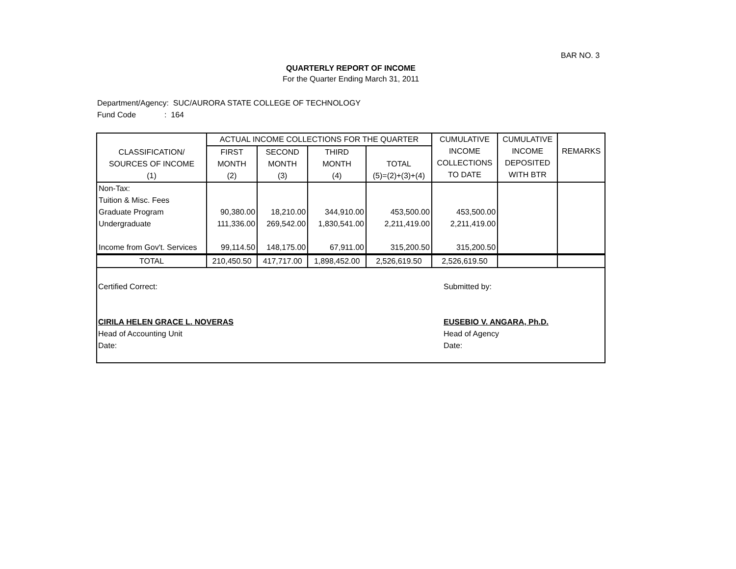BAR NO. 3
QUARTERLY REPORT OF INCOME
For the Quarter Ending March 31, 2011
Department/Agency: SUC/AURORA STATE COLLEGE OF TECHNOLOGY
Fund Code : 164
| CLASSIFICATION/ SOURCES OF INCOME (1) | ACTUAL INCOME COLLECTIONS FOR THE QUARTER | | | | CUMULATIVE INCOME COLLECTIONS TO DATE | CUMULATIVE INCOME DEPOSITED WITH BTR | REMARKS |
| --- | --- | --- | --- | --- | --- | --- | --- |
| | FIRST MONTH (2) | SECOND MONTH (3) | THIRD MONTH (4) | TOTAL (5)=(2)+(3)+(4) | | | |
| Non-Tax: Tuition & Misc. Fees Graduate Program Undergraduate Income from Gov't. Services | 90,380.00 111,336.00 99,114.50 | 18,210.00 269,542.00 148,175.00 | 344,910.00 1,830,541.00 67,911.00 | 453,500.00 2,211,419.00 315,200.50 | 453,500.00 2,211,419.00 315,200.50 | | |
| TOTAL | 210,450.50 | 417,717.00 | 1,898,452.00 | 2,526,619.50 | 2,526,619.50 | | |
Certified Correct:
CIRILA HELEN GRACE L. NOVERAS
Head of Accounting Unit
Date:
Submitted by:
EUSEBIO V. ANGARA, Ph.D.
Head of Agency
Date: